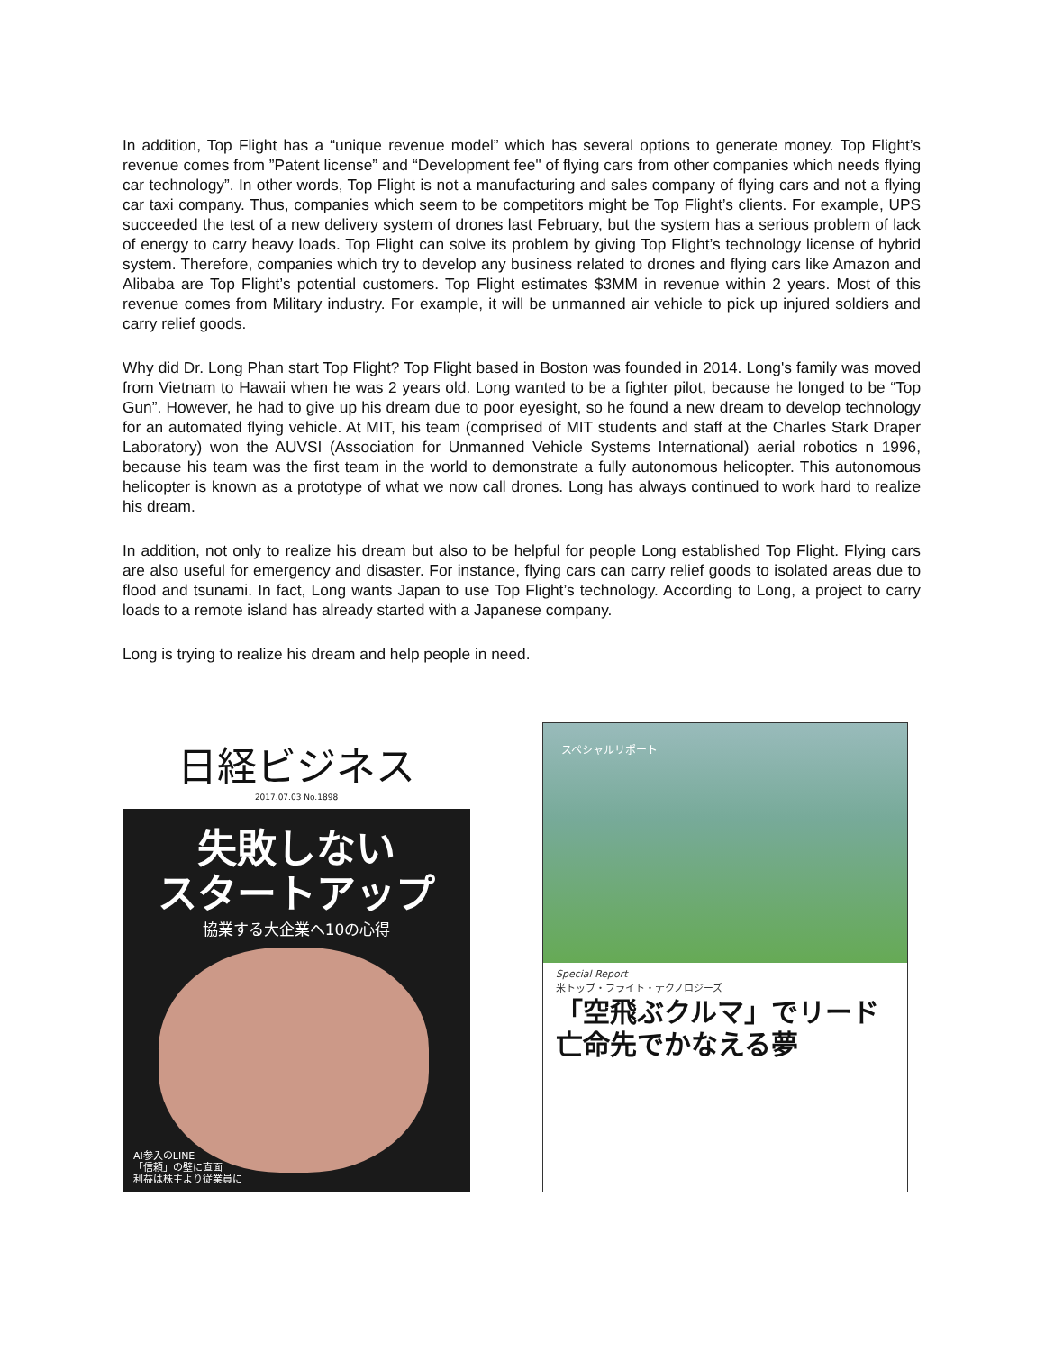In addition, Top Flight has a “unique revenue model” which has several options to generate money. Top Flight’s revenue comes from ”Patent license” and “Development fee" of flying cars from other companies which needs flying car technology”. In other words, Top Flight is not a manufacturing and sales company of flying cars and not a flying car taxi company. Thus, companies which seem to be competitors might be Top Flight’s clients. For example, UPS succeeded the test of a new delivery system of drones last February, but the system has a serious problem of lack of energy to carry heavy loads. Top Flight can solve its problem by giving Top Flight’s technology license of hybrid system. Therefore, companies which try to develop any business related to drones and flying cars like Amazon and Alibaba are Top Flight’s potential customers. Top Flight estimates $3MM in revenue within 2 years. Most of this revenue comes from Military industry. For example, it will be unmanned air vehicle to pick up injured soldiers and carry relief goods.
Why did Dr. Long Phan start Top Flight? Top Flight based in Boston was founded in 2014. Long's family was moved from Vietnam to Hawaii when he was 2 years old. Long wanted to be a fighter pilot, because he longed to be “Top Gun”. However, he had to give up his dream due to poor eyesight, so he found a new dream to develop technology for an automated flying vehicle. At MIT, his team (comprised of MIT students and staff at the Charles Stark Draper Laboratory) won the AUVSI (Association for Unmanned Vehicle Systems International) aerial robotics n 1996, because his team was the first team in the world to demonstrate a fully autonomous helicopter. This autonomous helicopter is known as a prototype of what we now call drones. Long has always continued to work hard to realize his dream.
In addition, not only to realize his dream but also to be helpful for people Long established Top Flight. Flying cars are also useful for emergency and disaster. For instance, flying cars can carry relief goods to isolated areas due to flood and tsunami. In fact, Long wants Japan to use Top Flight’s technology. According to Long, a project to carry loads to a remote island has already started with a Japanese company.
Long is trying to realize his dream and help people in need.
日経ビジネス
2017.07.03 No.1898
失敗しない
スタートアップ
協業する大企業へ10の心得
AI参入のLINE
「信頼」の壁に直面
利益は株主より従業員に
スペシャルリポート
Special Report
米トップ・フライト・テクノロジーズ
「空飛ぶクルマ」でリード
亡命先でかなえる夢